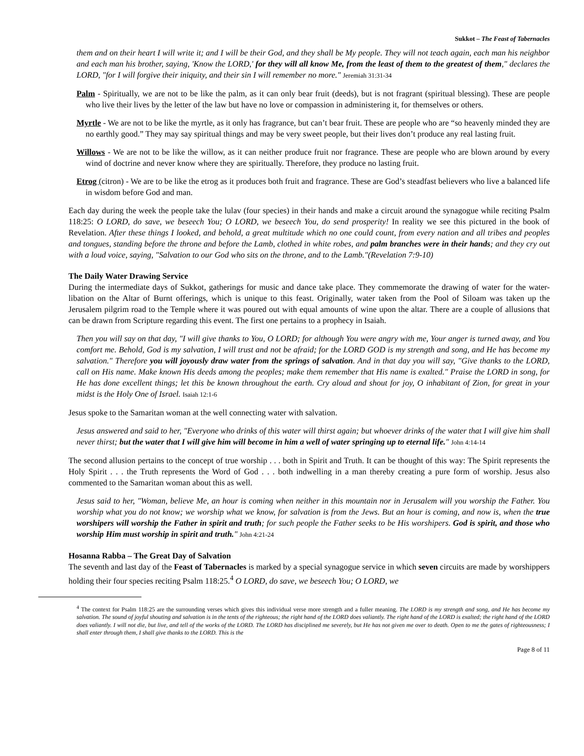Sukkot – The Feast of Tabernacles
them and on their heart I will write it; and I will be their God, and they shall be My people. They will not teach again, each man his neighbor and each man his brother, saying, 'Know the LORD,' for they will all know Me, from the least of them to the greatest of them," declares the LORD, "for I will forgive their iniquity, and their sin I will remember no more." Jeremiah 31:31-34
Palm - Spiritually, we are not to be like the palm, as it can only bear fruit (deeds), but is not fragrant (spiritual blessing). These are people who live their lives by the letter of the law but have no love or compassion in administering it, for themselves or others.
Myrtle - We are not to be like the myrtle, as it only has fragrance, but can’t bear fruit. These are people who are “so heavenly minded they are no earthly good.” They may say spiritual things and may be very sweet people, but their lives don’t produce any real lasting fruit.
Willows - We are not to be like the willow, as it can neither produce fruit nor fragrance. These are people who are blown around by every wind of doctrine and never know where they are spiritually. Therefore, they produce no lasting fruit.
Etrog (citron) - We are to be like the etrog as it produces both fruit and fragrance. These are God’s steadfast believers who live a balanced life in wisdom before God and man.
Each day during the week the people take the lulav (four species) in their hands and make a circuit around the synagogue while reciting Psalm 118:25: O LORD, do save, we beseech You; O LORD, we beseech You, do send prosperity! In reality we see this pictured in the book of Revelation. After these things I looked, and behold, a great multitude which no one could count, from every nation and all tribes and peoples and tongues, standing before the throne and before the Lamb, clothed in white robes, and palm branches were in their hands; and they cry out with a loud voice, saying, "Salvation to our God who sits on the throne, and to the Lamb."(Revelation 7:9-10)
The Daily Water Drawing Service
During the intermediate days of Sukkot, gatherings for music and dance take place. They commemorate the drawing of water for the water-libation on the Altar of Burnt offerings, which is unique to this feast. Originally, water taken from the Pool of Siloam was taken up the Jerusalem pilgrim road to the Temple where it was poured out with equal amounts of wine upon the altar. There are a couple of allusions that can be drawn from Scripture regarding this event. The first one pertains to a prophecy in Isaiah.
Then you will say on that day, "I will give thanks to You, O LORD; for although You were angry with me, Your anger is turned away, and You comfort me. Behold, God is my salvation, I will trust and not be afraid; for the LORD GOD is my strength and song, and He has become my salvation." Therefore you will joyously draw water from the springs of salvation. And in that day you will say, "Give thanks to the LORD, call on His name. Make known His deeds among the peoples; make them remember that His name is exalted." Praise the LORD in song, for He has done excellent things; let this be known throughout the earth. Cry aloud and shout for joy, O inhabitant of Zion, for great in your midst is the Holy One of Israel. Isaiah 12:1-6
Jesus spoke to the Samaritan woman at the well connecting water with salvation.
Jesus answered and said to her, "Everyone who drinks of this water will thirst again; but whoever drinks of the water that I will give him shall never thirst; but the water that I will give him will become in him a well of water springing up to eternal life." John 4:14-14
The second allusion pertains to the concept of true worship . . . both in Spirit and Truth. It can be thought of this way: The Spirit represents the Holy Spirit . . . the Truth represents the Word of God . . . both indwelling in a man thereby creating a pure form of worship. Jesus also commented to the Samaritan woman about this as well.
Jesus said to her, "Woman, believe Me, an hour is coming when neither in this mountain nor in Jerusalem will you worship the Father. You worship what you do not know; we worship what we know, for salvation is from the Jews. But an hour is coming, and now is, when the true worshipers will worship the Father in spirit and truth; for such people the Father seeks to be His worshipers. God is spirit, and those who worship Him must worship in spirit and truth." John 4:21-24
Hosanna Rabba – The Great Day of Salvation
The seventh and last day of the Feast of Tabernacles is marked by a special synagogue service in which seven circuits are made by worshippers holding their four species reciting Psalm 118:25.<sup>4</sup> O LORD, do save, we beseech You; O LORD, we
<sup>4</sup> The context for Psalm 118:25 are the surrounding verses which gives this individual verse more strength and a fuller meaning. The LORD is my strength and song, and He has become my salvation. The sound of joyful shouting and salvation is in the tents of the righteous; the right hand of the LORD does valiantly. The right hand of the LORD is exalted; the right hand of the LORD does valiantly. I will not die, but live, and tell of the works of the LORD. The LORD has disciplined me severely, but He has not given me over to death. Open to me the gates of righteousness; I shall enter through them, I shall give thanks to the LORD. This is the
Page 8 of 11